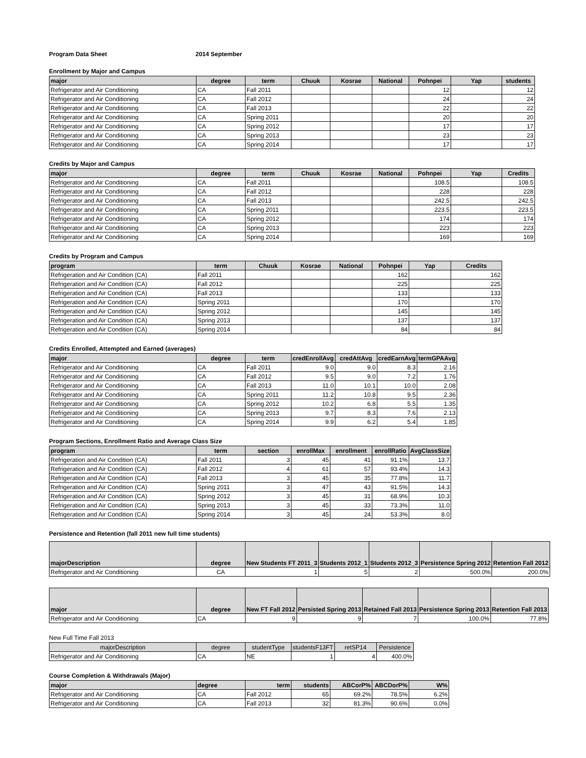Program Data Sheet 2014 September
Enrollment by Major and Campus
| major | degree | term | Chuuk | Kosrae | National | Pohnpei | Yap | students |
| --- | --- | --- | --- | --- | --- | --- | --- | --- |
| Refrigerator and Air Conditioning | CA | Fall 2011 | | | | 12 | | 12 |
| Refrigerator and Air Conditioning | CA | Fall 2012 | | | | 24 | | 24 |
| Refrigerator and Air Conditioning | CA | Fall 2013 | | | | 22 | | 22 |
| Refrigerator and Air Conditioning | CA | Spring 2011 | | | | 20 | | 20 |
| Refrigerator and Air Conditioning | CA | Spring 2012 | | | | 17 | | 17 |
| Refrigerator and Air Conditioning | CA | Spring 2013 | | | | 23 | | 23 |
| Refrigerator and Air Conditioning | CA | Spring 2014 | | | | 17 | | 17 |
Credits by Major and Campus
| major | degree | term | Chuuk | Kosrae | National | Pohnpei | Yap | Credits |
| --- | --- | --- | --- | --- | --- | --- | --- | --- |
| Refrigerator and Air Conditioning | CA | Fall 2011 | | | | 108.5 | | 108.5 |
| Refrigerator and Air Conditioning | CA | Fall 2012 | | | | 228 | | 228 |
| Refrigerator and Air Conditioning | CA | Fall 2013 | | | | 242.5 | | 242.5 |
| Refrigerator and Air Conditioning | CA | Spring 2011 | | | | 223.5 | | 223.5 |
| Refrigerator and Air Conditioning | CA | Spring 2012 | | | | 174 | | 174 |
| Refrigerator and Air Conditioning | CA | Spring 2013 | | | | 223 | | 223 |
| Refrigerator and Air Conditioning | CA | Spring 2014 | | | | 169 | | 169 |
Credits by Program and Campus
| program | term | Chuuk | Kosrae | National | Pohnpei | Yap | Credits |
| --- | --- | --- | --- | --- | --- | --- | --- |
| Refrigeration and Air Condition (CA) | Fall 2011 | | | | 162 | | 162 |
| Refrigeration and Air Condition (CA) | Fall 2012 | | | | 225 | | 225 |
| Refrigeration and Air Condition (CA) | Fall 2013 | | | | 133 | | 133 |
| Refrigeration and Air Condition (CA) | Spring 2011 | | | | 170 | | 170 |
| Refrigeration and Air Condition (CA) | Spring 2012 | | | | 145 | | 145 |
| Refrigeration and Air Condition (CA) | Spring 2013 | | | | 137 | | 137 |
| Refrigeration and Air Condition (CA) | Spring 2014 | | | | 84 | | 84 |
Credits Enrolled, Attempted and Earned (averages)
| major | degree | term | credEnrollAvg | credAttAvg | credEarnAvg | termGPAAvg |
| --- | --- | --- | --- | --- | --- | --- |
| Refrigerator and Air Conditioning | CA | Fall 2011 | 9.0 | 9.0 | 8.3 | 2.16 |
| Refrigerator and Air Conditioning | CA | Fall 2012 | 9.5 | 9.0 | 7.2 | 1.76 |
| Refrigerator and Air Conditioning | CA | Fall 2013 | 11.0 | 10.1 | 10.0 | 2.08 |
| Refrigerator and Air Conditioning | CA | Spring 2011 | 11.2 | 10.8 | 9.5 | 2.36 |
| Refrigerator and Air Conditioning | CA | Spring 2012 | 10.2 | 6.8 | 5.5 | 1.35 |
| Refrigerator and Air Conditioning | CA | Spring 2013 | 9.7 | 8.3 | 7.6 | 2.13 |
| Refrigerator and Air Conditioning | CA | Spring 2014 | 9.9 | 6.2 | 5.4 | 1.85 |
Program Sections, Enrollment Ratio and Average Class Size
| program | term | section | enrollMax | enrollment | enrollRatio | AvgClassSize |
| --- | --- | --- | --- | --- | --- | --- |
| Refrigeration and Air Condition (CA) | Fall 2011 | 3 | 45 | 41 | 91.1% | 13.7 |
| Refrigeration and Air Condition (CA) | Fall 2012 | 4 | 61 | 57 | 93.4% | 14.3 |
| Refrigeration and Air Condition (CA) | Fall 2013 | 3 | 45 | 35 | 77.8% | 11.7 |
| Refrigeration and Air Condition (CA) | Spring 2011 | 3 | 47 | 43 | 91.5% | 14.3 |
| Refrigeration and Air Condition (CA) | Spring 2012 | 3 | 45 | 31 | 68.9% | 10.3 |
| Refrigeration and Air Condition (CA) | Spring 2013 | 3 | 45 | 33 | 73.3% | 11.0 |
| Refrigeration and Air Condition (CA) | Spring 2014 | 3 | 45 | 24 | 53.3% | 8.0 |
Persistence and Retention (fall 2011 new full time students)
| majorDescription | degree | New Students FT 2011_3 | Students 2012_1 | Students 2012_3 | Persistence Spring 2012 | Retention Fall 2012 |
| --- | --- | --- | --- | --- | --- | --- |
| Refrigerator and Air Conditioning | CA | 1 | 5 | 2 | 500.0% | 200.0% |
| major | degree | New FT Fall 2012 | Persisted Spring 2013 | Retained Fall 2013 | Persistence Spring 2013 | Retention Fall 2013 |
| --- | --- | --- | --- | --- | --- | --- |
| Refrigerator and Air Conditioning | CA | 9 | 9 | 7 | 100.0% | 77.8% |
New Full Time Fall 2013
| majorDescription | degree | studentType | studentsF13FT | retSP14 | Persistence |
| --- | --- | --- | --- | --- | --- |
| Refrigerator and Air Conditioning | CA | NE | 1 | 4 | 400.0% |
Course Completion & Withdrawals (Major)
| major | degree | term | students | ABCorP% | ABCDorP% | W% |
| --- | --- | --- | --- | --- | --- | --- |
| Refrigerator and Air Conditioning | CA | Fall 2012 | 65 | 69.2% | 78.5% | 6.2% |
| Refrigerator and Air Conditioning | CA | Fall 2013 | 32 | 81.3% | 90.6% | 0.0% |